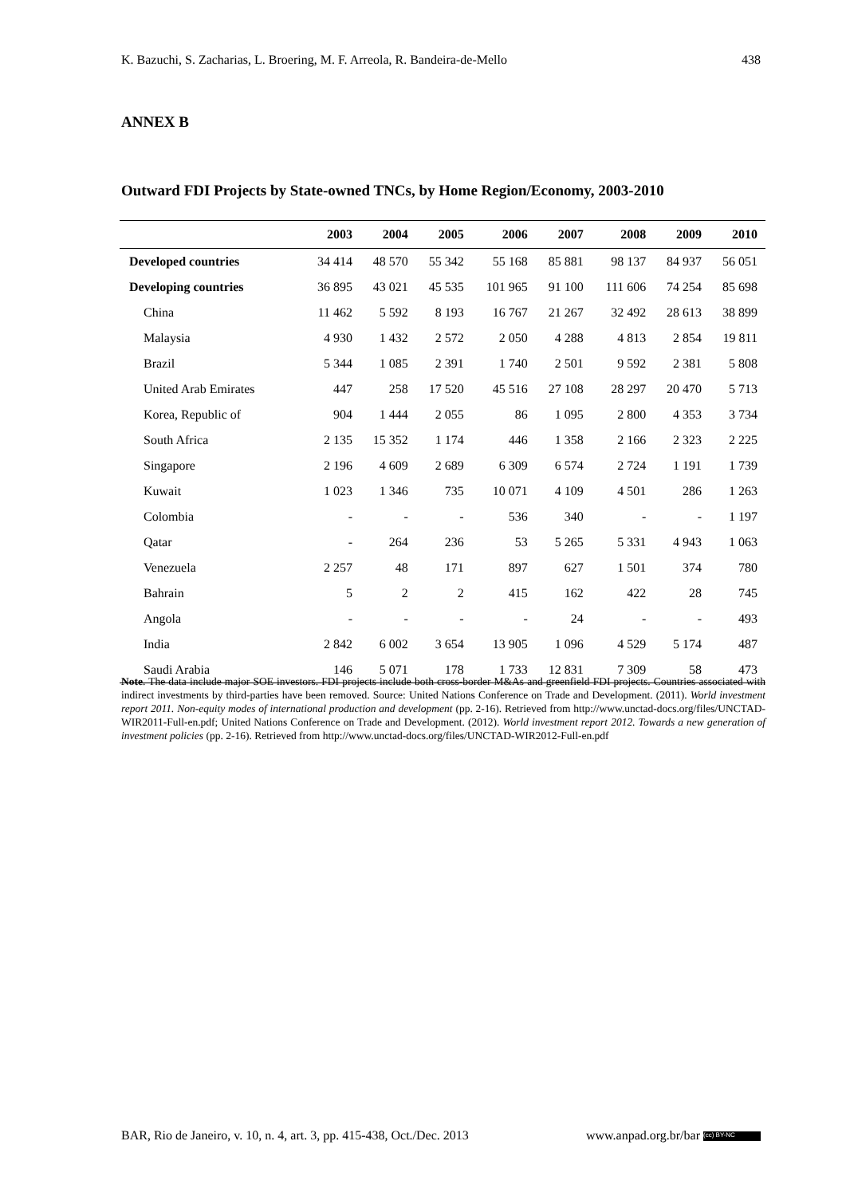K. Bazuchi, S. Zacharias, L. Broering, M. F. Arreola, R. Bandeira-de-Mello 438
ANNEX B
Outward FDI Projects by State-owned TNCs, by Home Region/Economy, 2003-2010
| | 2003 | 2004 | 2005 | 2006 | 2007 | 2008 | 2009 | 2010 |
| --- | --- | --- | --- | --- | --- | --- | --- | --- |
| Developed countries | 34 414 | 48 570 | 55 342 | 55 168 | 85 881 | 98 137 | 84 937 | 56 051 |
| Developing countries | 36 895 | 43 021 | 45 535 | 101 965 | 91 100 | 111 606 | 74 254 | 85 698 |
| China | 11 462 | 5 592 | 8 193 | 16 767 | 21 267 | 32 492 | 28 613 | 38 899 |
| Malaysia | 4 930 | 1 432 | 2 572 | 2 050 | 4 288 | 4 813 | 2 854 | 19 811 |
| Brazil | 5 344 | 1 085 | 2 391 | 1 740 | 2 501 | 9 592 | 2 381 | 5 808 |
| United Arab Emirates | 447 | 258 | 17 520 | 45 516 | 27 108 | 28 297 | 20 470 | 5 713 |
| Korea, Republic of | 904 | 1 444 | 2 055 | 86 | 1 095 | 2 800 | 4 353 | 3 734 |
| South Africa | 2 135 | 15 352 | 1 174 | 446 | 1 358 | 2 166 | 2 323 | 2 225 |
| Singapore | 2 196 | 4 609 | 2 689 | 6 309 | 6 574 | 2 724 | 1 191 | 1 739 |
| Kuwait | 1 023 | 1 346 | 735 | 10 071 | 4 109 | 4 501 | 286 | 1 263 |
| Colombia | - | - | - | 536 | 340 | - | - | 1 197 |
| Qatar | - | 264 | 236 | 53 | 5 265 | 5 331 | 4 943 | 1 063 |
| Venezuela | 2 257 | 48 | 171 | 897 | 627 | 1 501 | 374 | 780 |
| Bahrain | 5 | 2 | 2 | 415 | 162 | 422 | 28 | 745 |
| Angola | - | - | - | - | 24 | - | - | 493 |
| India | 2 842 | 6 002 | 3 654 | 13 905 | 1 096 | 4 529 | 5 174 | 487 |
| Saudi Arabia | 146 | 5 071 | 178 | 1 733 | 12 831 | 7 309 | 58 | 473 |
Note. The data include major SOE investors. FDI projects include both cross-border M&As and greenfield FDI projects. Countries associated with indirect investments by third-parties have been removed. Source: United Nations Conference on Trade and Development. (2011). World investment report 2011. Non-equity modes of international production and development (pp. 2-16). Retrieved from http://www.unctad-docs.org/files/UNCTAD-WIR2011-Full-en.pdf; United Nations Conference on Trade and Development. (2012). World investment report 2012. Towards a new generation of investment policies (pp. 2-16). Retrieved from http://www.unctad-docs.org/files/UNCTAD-WIR2012-Full-en.pdf
BAR, Rio de Janeiro, v. 10, n. 4, art. 3, pp. 415-438, Oct./Dec. 2013 www.anpad.org.br/bar (cc) BY-NC